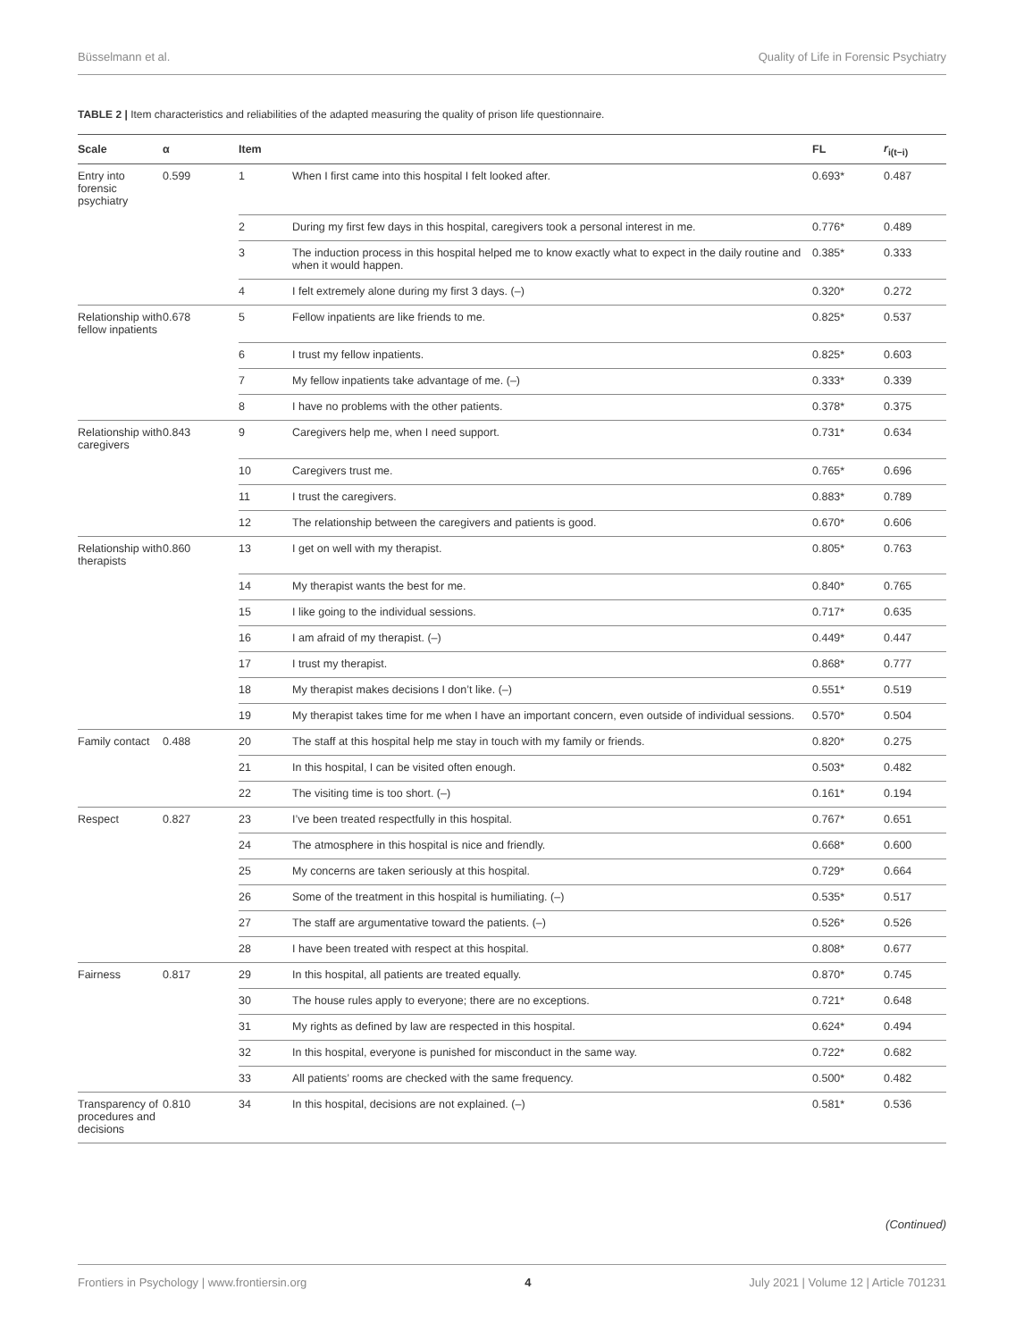Büsselmann et al. Quality of Life in Forensic Psychiatry
TABLE 2 | Item characteristics and reliabilities of the adapted measuring the quality of prison life questionnaire.
| Scale | α | Item | | FL | r<sub>i(t−i)</sub> |
| --- | --- | --- | --- | --- | --- |
| Entry into forensic psychiatry | 0.599 | 1 | When I first came into this hospital I felt looked after. | 0.693* | 0.487 |
| | | 2 | During my first few days in this hospital, caregivers took a personal interest in me. | 0.776* | 0.489 |
| | | 3 | The induction process in this hospital helped me to know exactly what to expect in the daily routine and when it would happen. | 0.385* | 0.333 |
| | | 4 | I felt extremely alone during my first 3 days. (–) | 0.320* | 0.272 |
| Relationship with fellow inpatients | 0.678 | 5 | Fellow inpatients are like friends to me. | 0.825* | 0.537 |
| | | 6 | I trust my fellow inpatients. | 0.825* | 0.603 |
| | | 7 | My fellow inpatients take advantage of me. (–) | 0.333* | 0.339 |
| | | 8 | I have no problems with the other patients. | 0.378* | 0.375 |
| Relationship with caregivers | 0.843 | 9 | Caregivers help me, when I need support. | 0.731* | 0.634 |
| | | 10 | Caregivers trust me. | 0.765* | 0.696 |
| | | 11 | I trust the caregivers. | 0.883* | 0.789 |
| | | 12 | The relationship between the caregivers and patients is good. | 0.670* | 0.606 |
| Relationship with therapists | 0.860 | 13 | I get on well with my therapist. | 0.805* | 0.763 |
| | | 14 | My therapist wants the best for me. | 0.840* | 0.765 |
| | | 15 | I like going to the individual sessions. | 0.717* | 0.635 |
| | | 16 | I am afraid of my therapist. (–) | 0.449* | 0.447 |
| | | 17 | I trust my therapist. | 0.868* | 0.777 |
| | | 18 | My therapist makes decisions I don’t like. (–) | 0.551* | 0.519 |
| | | 19 | My therapist takes time for me when I have an important concern, even outside of individual sessions. | 0.570* | 0.504 |
| Family contact | 0.488 | 20 | The staff at this hospital help me stay in touch with my family or friends. | 0.820* | 0.275 |
| | | 21 | In this hospital, I can be visited often enough. | 0.503* | 0.482 |
| | | 22 | The visiting time is too short. (–) | 0.161* | 0.194 |
| Respect | 0.827 | 23 | I’ve been treated respectfully in this hospital. | 0.767* | 0.651 |
| | | 24 | The atmosphere in this hospital is nice and friendly. | 0.668* | 0.600 |
| | | 25 | My concerns are taken seriously at this hospital. | 0.729* | 0.664 |
| | | 26 | Some of the treatment in this hospital is humiliating. (–) | 0.535* | 0.517 |
| | | 27 | The staff are argumentative toward the patients. (–) | 0.526* | 0.526 |
| | | 28 | I have been treated with respect at this hospital. | 0.808* | 0.677 |
| Fairness | 0.817 | 29 | In this hospital, all patients are treated equally. | 0.870* | 0.745 |
| | | 30 | The house rules apply to everyone; there are no exceptions. | 0.721* | 0.648 |
| | | 31 | My rights as defined by law are respected in this hospital. | 0.624* | 0.494 |
| | | 32 | In this hospital, everyone is punished for misconduct in the same way. | 0.722* | 0.682 |
| | | 33 | All patients’ rooms are checked with the same frequency. | 0.500* | 0.482 |
| Transparency of procedures and decisions | 0.810 | 34 | In this hospital, decisions are not explained. (–) | 0.581* | 0.536 |
(Continued)
Frontiers in Psychology | www.frontiersin.org 4 July 2021 | Volume 12 | Article 701231